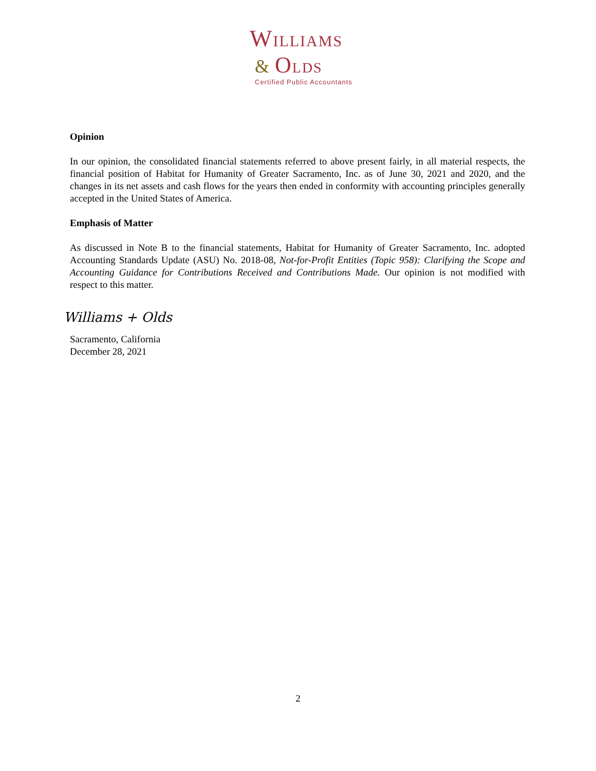WILLIAMS
& OLDS
Certified Public Accountants
Opinion
In our opinion, the consolidated financial statements referred to above present fairly, in all material respects, the financial position of Habitat for Humanity of Greater Sacramento, Inc. as of June 30, 2021 and 2020, and the changes in its net assets and cash flows for the years then ended in conformity with accounting principles generally accepted in the United States of America.
Emphasis of Matter
As discussed in Note B to the financial statements, Habitat for Humanity of Greater Sacramento, Inc. adopted Accounting Standards Update (ASU) No. 2018-08, Not-for-Profit Entities (Topic 958): Clarifying the Scope and Accounting Guidance for Contributions Received and Contributions Made. Our opinion is not modified with respect to this matter.
Williams + Olds
Sacramento, California
December 28, 2021
2